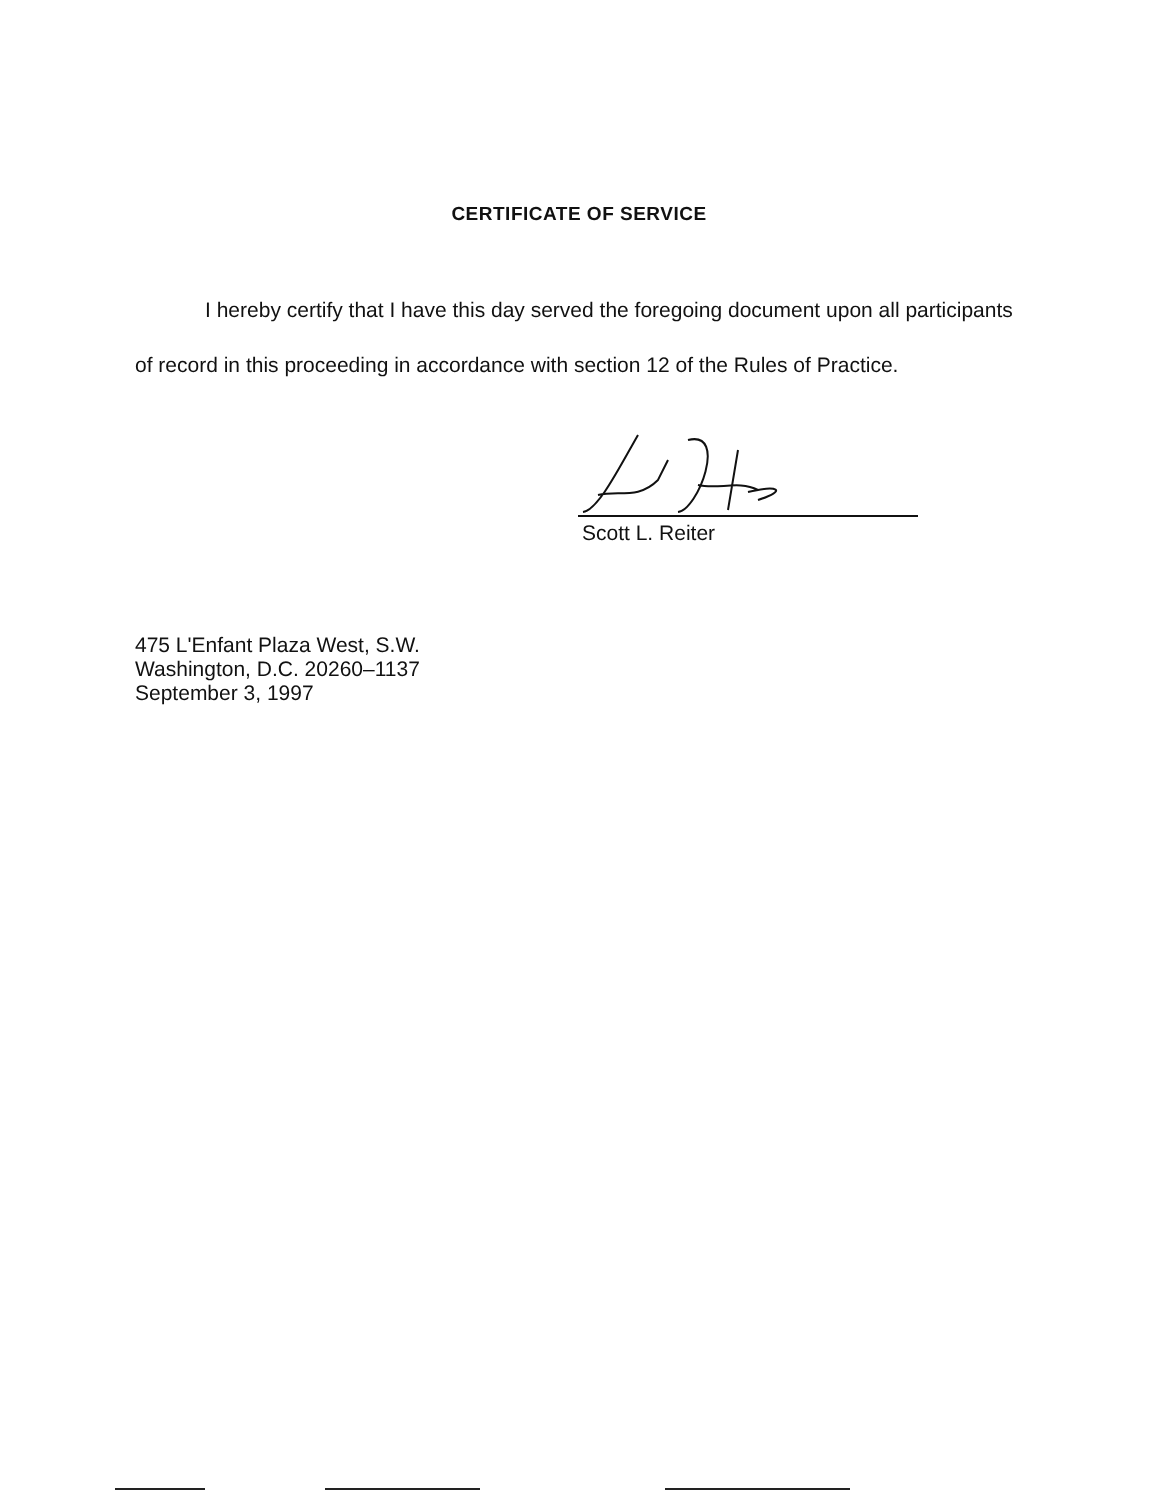CERTIFICATE OF SERVICE
I hereby certify that I have this day served the foregoing document upon all participants of record in this proceeding in accordance with section 12 of the Rules of Practice.
Scott L. Reiter
475 L'Enfant Plaza West, S.W.
Washington, D.C. 20260–1137
September 3, 1997